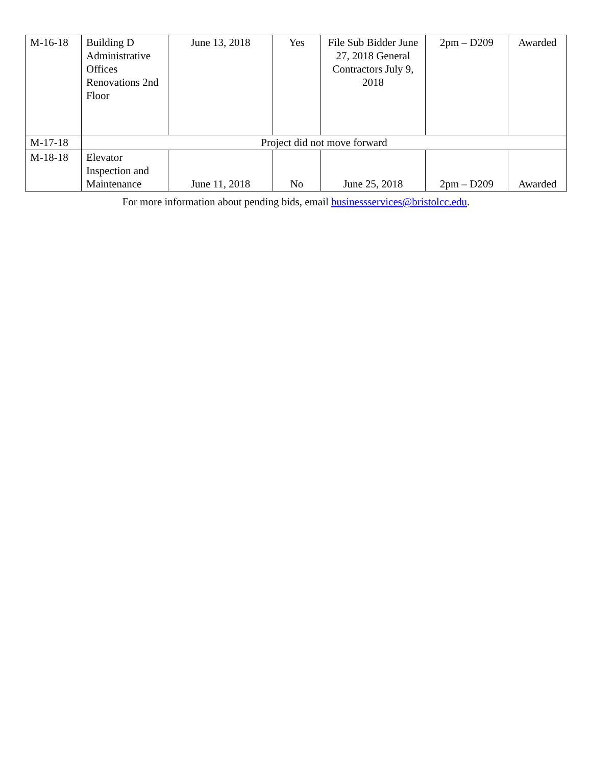| M-16-18 | Building D Administrative Offices Renovations 2nd Floor | June 13, 2018 | Yes | File Sub Bidder June 27, 2018 General Contractors July 9, 2018 | 2pm – D209 | Awarded |
| M-17-18 | Project did not move forward | | | | | |
| M-18-18 | Elevator Inspection and Maintenance | June 11, 2018 | No | June 25, 2018 | 2pm – D209 | Awarded |
For more information about pending bids, email businessservices@bristolcc.edu.